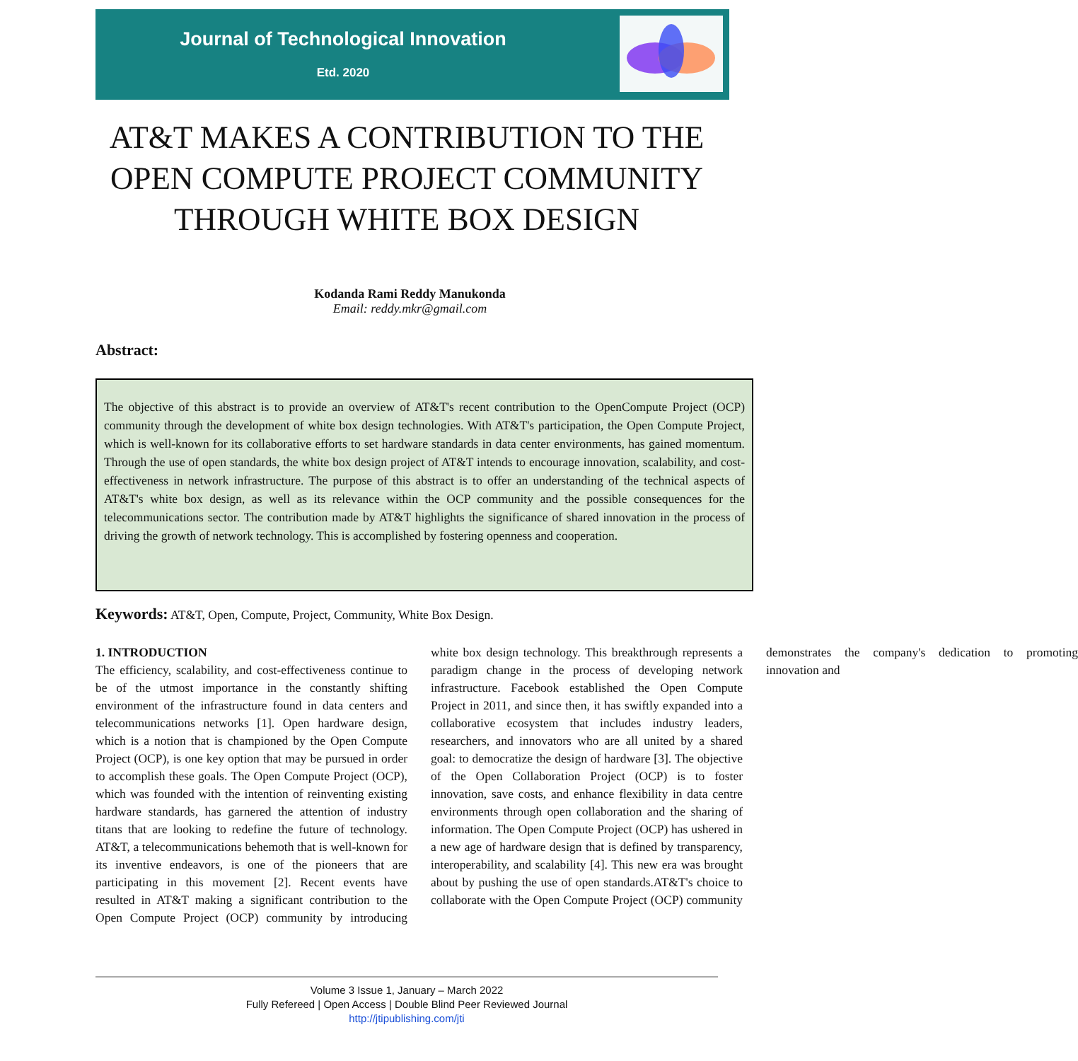Journal of Technological Innovation
Etd. 2020
AT&T MAKES A CONTRIBUTION TO THE OPEN COMPUTE PROJECT COMMUNITY THROUGH WHITE BOX DESIGN
Kodanda Rami Reddy Manukonda
Email: reddy.mkr@gmail.com
Abstract:
The objective of this abstract is to provide an overview of AT&T's recent contribution to the OpenCompute Project (OCP) community through the development of white box design technologies. With AT&T's participation, the Open Compute Project, which is well-known for its collaborative efforts to set hardware standards in data center environments, has gained momentum. Through the use of open standards, the white box design project of AT&T intends to encourage innovation, scalability, and cost-effectiveness in network infrastructure. The purpose of this abstract is to offer an understanding of the technical aspects of AT&T's white box design, as well as its relevance within the OCP community and the possible consequences for the telecommunications sector. The contribution made by AT&T highlights the significance of shared innovation in the process of driving the growth of network technology. This is accomplished by fostering openness and cooperation.
Keywords: AT&T, Open, Compute, Project, Community, White Box Design.
1. INTRODUCTION
The efficiency, scalability, and cost-effectiveness continue to be of the utmost importance in the constantly shifting environment of the infrastructure found in data centers and telecommunications networks [1]. Open hardware design, which is a notion that is championed by the Open Compute Project (OCP), is one key option that may be pursued in order to accomplish these goals. The Open Compute Project (OCP), which was founded with the intention of reinventing existing hardware standards, has garnered the attention of industry titans that are looking to redefine the future of technology. AT&T, a telecommunications behemoth that is well-known for its inventive endeavors, is one of the pioneers that are participating in this movement [2]. Recent events have resulted in AT&T making a significant contribution to the Open Compute Project (OCP) community by introducing white box design technology. This breakthrough represents a paradigm change in the process of developing network infrastructure. Facebook established the Open Compute Project in 2011, and since then, it has swiftly expanded into a collaborative ecosystem that includes industry leaders, researchers, and innovators who are all united by a shared goal: to democratize the design of hardware [3]. The objective of the Open Collaboration Project (OCP) is to foster innovation, save costs, and enhance flexibility in data centre environments through open collaboration and the sharing of information. The Open Compute Project (OCP) has ushered in a new age of hardware design that is defined by transparency, interoperability, and scalability [4]. This new era was brought about by pushing the use of open standards.AT&T's choice to collaborate with the Open Compute Project (OCP) community demonstrates the company's dedication to promoting innovation and
Volume 3 Issue 1, January – March 2022
Fully Refereed | Open Access | Double Blind Peer Reviewed Journal
http://jtipublishing.com/jti